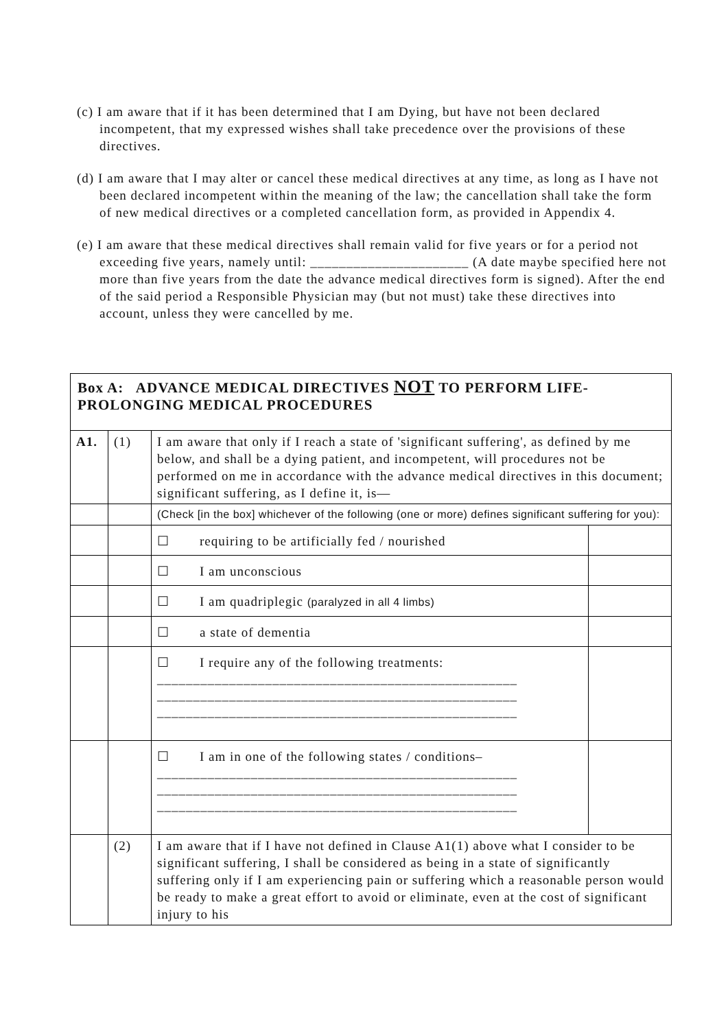(c) I am aware that if it has been determined that I am Dying, but have not been declared incompetent, that my expressed wishes shall take precedence over the provisions of these directives.
(d) I am aware that I may alter or cancel these medical directives at any time, as long as I have not been declared incompetent within the meaning of the law; the cancellation shall take the form of new medical directives or a completed cancellation form, as provided in Appendix 4.
(e) I am aware that these medical directives shall remain valid for five years or for a period not exceeding five years, namely until: ______________________ (A date maybe specified here not more than five years from the date the advance medical directives form is signed). After the end of the said period a Responsible Physician may (but not must) take these directives into account, unless they were cancelled by me.
| Box A: ADVANCE MEDICAL DIRECTIVES NOT TO PERFORM LIFE-PROLONGING MEDICAL PROCEDURES | | | |
| A1. | (1) | I am aware that only if I reach a state of 'significant suffering', as defined by me below, and shall be a dying patient, and incompetent, will procedures not be performed on me in accordance with the advance medical directives in this document; significant suffering, as I define it, is— | |
| | | (Check [in the box] whichever of the following (one or more) defines significant suffering for you): | |
| | | ☐ requiring to be artificially fed / nourished | |
| | | ☐ I am unconscious | |
| | | ☐ I am quadriplegic (paralyzed in all 4 limbs) | |
| | | ☐ a state of dementia | |
| | | ☐ I require any of the following treatments: __________________________________________________ __________________________________________________ __________________________________________________ | |
| | | ☐ I am in one of the following states / conditions– __________________________________________________ __________________________________________________ __________________________________________________ | |
| | (2) | I am aware that if I have not defined in Clause A1(1) above what I consider to be significant suffering, I shall be considered as being in a state of significantly suffering only if I am experiencing pain or suffering which a reasonable person would be ready to make a great effort to avoid or eliminate, even at the cost of significant injury to his | |